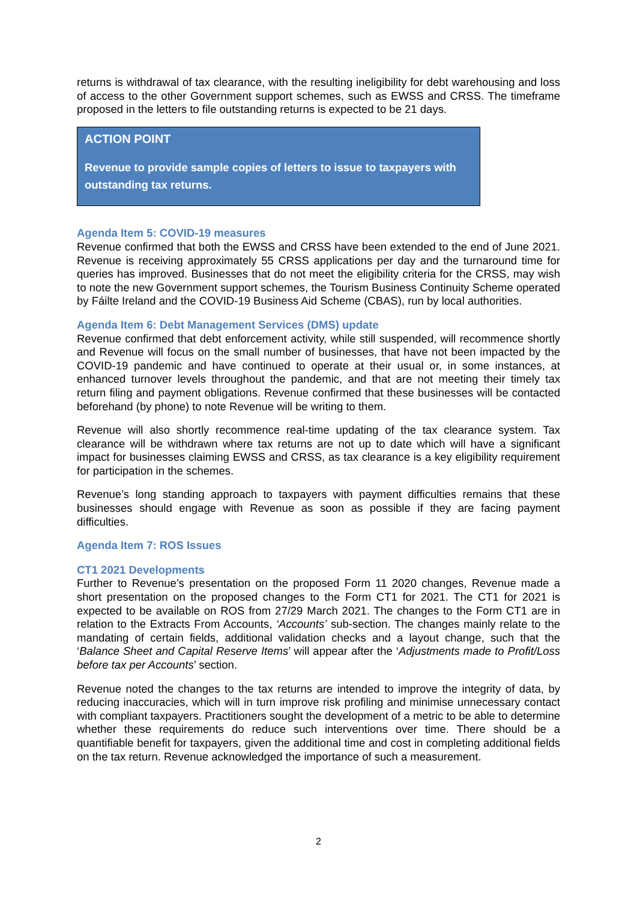returns is withdrawal of tax clearance, with the resulting ineligibility for debt warehousing and loss of access to the other Government support schemes, such as EWSS and CRSS. The timeframe proposed in the letters to file outstanding returns is expected to be 21 days.
ACTION POINT
Revenue to provide sample copies of letters to issue to taxpayers with outstanding tax returns.
Agenda Item 5: COVID-19 measures
Revenue confirmed that both the EWSS and CRSS have been extended to the end of June 2021. Revenue is receiving approximately 55 CRSS applications per day and the turnaround time for queries has improved. Businesses that do not meet the eligibility criteria for the CRSS, may wish to note the new Government support schemes, the Tourism Business Continuity Scheme operated by Fáilte Ireland and the COVID-19 Business Aid Scheme (CBAS), run by local authorities.
Agenda Item 6: Debt Management Services (DMS) update
Revenue confirmed that debt enforcement activity, while still suspended, will recommence shortly and Revenue will focus on the small number of businesses, that have not been impacted by the COVID-19 pandemic and have continued to operate at their usual or, in some instances, at enhanced turnover levels throughout the pandemic, and that are not meeting their timely tax return filing and payment obligations. Revenue confirmed that these businesses will be contacted beforehand (by phone) to note Revenue will be writing to them.
Revenue will also shortly recommence real-time updating of the tax clearance system. Tax clearance will be withdrawn where tax returns are not up to date which will have a significant impact for businesses claiming EWSS and CRSS, as tax clearance is a key eligibility requirement for participation in the schemes.
Revenue’s long standing approach to taxpayers with payment difficulties remains that these businesses should engage with Revenue as soon as possible if they are facing payment difficulties.
Agenda Item 7: ROS Issues
CT1 2021 Developments
Further to Revenue’s presentation on the proposed Form 11 2020 changes, Revenue made a short presentation on the proposed changes to the Form CT1 for 2021. The CT1 for 2021 is expected to be available on ROS from 27/29 March 2021. The changes to the Form CT1 are in relation to the Extracts From Accounts, ‘Accounts’ sub-section. The changes mainly relate to the mandating of certain fields, additional validation checks and a layout change, such that the ‘Balance Sheet and Capital Reserve Items’ will appear after the ‘Adjustments made to Profit/Loss before tax per Accounts’ section.
Revenue noted the changes to the tax returns are intended to improve the integrity of data, by reducing inaccuracies, which will in turn improve risk profiling and minimise unnecessary contact with compliant taxpayers. Practitioners sought the development of a metric to be able to determine whether these requirements do reduce such interventions over time. There should be a quantifiable benefit for taxpayers, given the additional time and cost in completing additional fields on the tax return. Revenue acknowledged the importance of such a measurement.
2